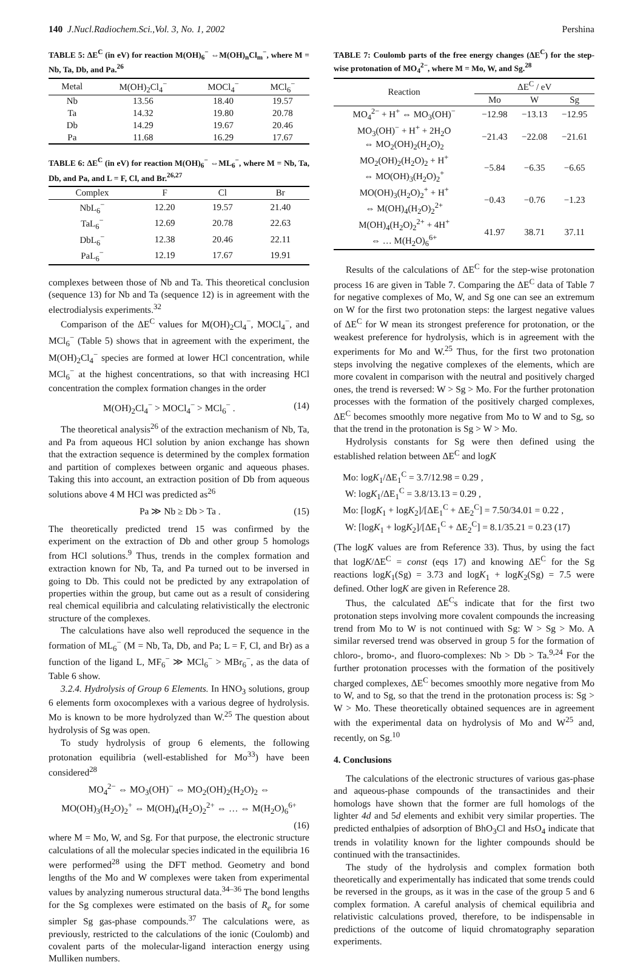140 J.Nucl.Radiochem.Sci.,Vol. 3, No. 1, 2002 Pershina
TABLE 5: ΔE<sup>C</sup> (in eV) for reaction M(OH)<sub>6</sub><sup>−</sup> ⇔M(OH)<sub>n</sub>Cl<sub>m</sub><sup>−</sup>, where M = Nb, Ta, Db, and Pa.<sup>26</sup>
| Metal | M(OH)<sub>2</sub>Cl<sub>4</sub><sup>−</sup> | MOCl<sub>4</sub><sup>−</sup> | MCl<sub>6</sub><sup>−</sup> |
| --- | --- | --- | --- |
| Nb | 13.56 | 18.40 | 19.57 |
| Ta | 14.32 | 19.80 | 20.78 |
| Db | 14.29 | 19.67 | 20.46 |
| Pa | 11.68 | 16.29 | 17.67 |
TABLE 6: ΔE<sup>C</sup> (in eV) for reaction M(OH)<sub>6</sub><sup>−</sup> ⇔ML<sub>6</sub><sup>−</sup>, where M = Nb, Ta, Db, and Pa, and L = F, Cl, and Br.<sup>26,27</sup>
| Complex | F | Cl | Br |
| --- | --- | --- | --- |
| NbL<sub>6</sub><sup>−</sup> | 12.20 | 19.57 | 21.40 |
| TaL<sub>6</sub><sup>−</sup> | 12.69 | 20.78 | 22.63 |
| DbL<sub>6</sub><sup>−</sup> | 12.38 | 20.46 | 22.11 |
| PaL<sub>6</sub><sup>−</sup> | 12.19 | 17.67 | 19.91 |
complexes between those of Nb and Ta. This theoretical conclusion (sequence 13) for Nb and Ta (sequence 12) is in agreement with the electrodialysis experiments.<sup>32</sup>
Comparison of the ΔE<sup>C</sup> values for M(OH)<sub>2</sub>Cl<sub>4</sub><sup>−</sup>, MOCl<sub>4</sub><sup>−</sup>, and MCl<sub>6</sub><sup>−</sup> (Table 5) shows that in agreement with the experiment, the M(OH)<sub>2</sub>Cl<sub>4</sub><sup>−</sup> species are formed at lower HCl concentration, while MCl<sub>6</sub><sup>−</sup> at the highest concentrations, so that with increasing HCl concentration the complex formation changes in the order
M(OH)<sub>2</sub>Cl<sub>4</sub><sup>−</sup> > MOCl<sub>4</sub><sup>−</sup> > MCl<sub>6</sub><sup>−</sup> . (14)
The theoretical analysis<sup>26</sup> of the extraction mechanism of Nb, Ta, and Pa from aqueous HCl solution by anion exchange has shown that the extraction sequence is determined by the complex formation and partition of complexes between organic and aqueous phases. Taking this into account, an extraction position of Db from aqueous solutions above 4 M HCl was predicted as<sup>26</sup>
Pa ≫ Nb ≥ Db > Ta . (15)
The theoretically predicted trend 15 was confirmed by the experiment on the extraction of Db and other group 5 homologs from HCl solutions.<sup>9</sup> Thus, trends in the complex formation and extraction known for Nb, Ta, and Pa turned out to be inversed in going to Db. This could not be predicted by any extrapolation of properties within the group, but came out as a result of considering real chemical equilibria and calculating relativistically the electronic structure of the complexes.
The calculations have also well reproduced the sequence in the formation of ML<sub>6</sub><sup>−</sup> (M = Nb, Ta, Db, and Pa; L = F, Cl, and Br) as a function of the ligand L, MF<sub>6</sub><sup>−</sup> ≫ MCl<sub>6</sub><sup>−</sup> > MBr<sub>6</sub><sup>−</sup>, as the data of Table 6 show.
3.2.4. Hydrolysis of Group 6 Elements. In HNO<sub>3</sub> solutions, group 6 elements form oxocomplexes with a various degree of hydrolysis. Mo is known to be more hydrolyzed than W.<sup>25</sup> The question about hydrolysis of Sg was open.
To study hydrolysis of group 6 elements, the following protonation equilibria (well-established for Mo<sup>33</sup>) have been considered<sup>28</sup>
MO<sub>4</sub><sup>2−</sup> ⇔ MO<sub>3</sub>(OH)<sup>−</sup> ⇔ MO<sub>2</sub>(OH)<sub>2</sub>(H<sub>2</sub>O)<sub>2</sub> ⇔
MO(OH)<sub>3</sub>(H<sub>2</sub>O)<sub>2</sub><sup>+</sup> ⇔ M(OH)<sub>4</sub>(H<sub>2</sub>O)<sub>2</sub><sup>2+</sup> ⇔ … ⇔ M(H<sub>2</sub>O)<sub>6</sub><sup>6+</sup>
(16)
where M = Mo, W, and Sg. For that purpose, the electronic structure calculations of all the molecular species indicated in the equilibria 16 were performed<sup>28</sup> using the DFT method. Geometry and bond lengths of the Mo and W complexes were taken from experimental values by analyzing numerous structural data.<sup>34–36</sup> The bond lengths for the Sg complexes were estimated on the basis of R<sub>e</sub> for some simpler Sg gas-phase compounds.<sup>37</sup> The calculations were, as previously, restricted to the calculations of the ionic (Coulomb) and covalent parts of the molecular-ligand interaction energy using Mulliken numbers.
TABLE 7: Coulomb parts of the free energy changes (ΔE<sup>C</sup>) for the step-wise protonation of MO<sub>4</sub><sup>2−</sup>, where M = Mo, W, and Sg.<sup>28</sup>
| Reaction | ΔE<sup>C</sup> / eV | | |
| --- | --- | --- | --- |
| | Mo | W | Sg |
| MO<sub>4</sub><sup>2−</sup> + H<sup>+</sup> ⇔ MO<sub>3</sub>(OH)<sup>−</sup> | −12.98 | −13.13 | −12.95 |
| MO<sub>3</sub>(OH)<sup>−</sup> + H<sup>+</sup> + 2H<sub>2</sub>O ⇔ MO<sub>2</sub>(OH)<sub>2</sub>(H<sub>2</sub>O)<sub>2</sub> | −21.43 | −22.08 | −21.61 |
| MO<sub>2</sub>(OH)<sub>2</sub>(H<sub>2</sub>O)<sub>2</sub> + H<sup>+</sup> ⇔ MO(OH)<sub>3</sub>(H<sub>2</sub>O)<sub>2</sub><sup>+</sup> | −5.84 | −6.35 | −6.65 |
| MO(OH)<sub>3</sub>(H<sub>2</sub>O)<sub>2</sub><sup>+</sup> + H<sup>+</sup> ⇔ M(OH)<sub>4</sub>(H<sub>2</sub>O)<sub>2</sub><sup>2+</sup> | −0.43 | −0.76 | −1.23 |
| M(OH)<sub>4</sub>(H<sub>2</sub>O)<sub>2</sub><sup>2+</sup> + 4H<sup>+</sup> ⇔ … M(H<sub>2</sub>O)<sub>6</sub><sup>6+</sup> | 41.97 | 38.71 | 37.11 |
Results of the calculations of ΔE<sup>C</sup> for the step-wise protonation process 16 are given in Table 7. Comparing the ΔE<sup>C</sup> data of Table 7 for negative complexes of Mo, W, and Sg one can see an extremum on W for the first two protonation steps: the largest negative values of ΔE<sup>C</sup> for W mean its strongest preference for protonation, or the weakest preference for hydrolysis, which is in agreement with the experiments for Mo and W.<sup>25</sup> Thus, for the first two protonation steps involving the negative complexes of the elements, which are more covalent in comparison with the neutral and positively charged ones, the trend is reversed: W > Sg > Mo. For the further protonation processes with the formation of the positively charged complexes, ΔE<sup>C</sup> becomes smoothly more negative from Mo to W and to Sg, so that the trend in the protonation is Sg > W > Mo.
Hydrolysis constants for Sg were then defined using the established relation between ΔE<sup>C</sup> and logK
Mo: logK<sub>1</sub>/ΔE<sub>1</sub><sup>C</sup> = 3.7/12.98 = 0.29 ,
W: logK<sub>1</sub>/ΔE<sub>1</sub><sup>C</sup> = 3.8/13.13 = 0.29 ,
Mo: [logK<sub>1</sub> + logK<sub>2</sub>]/[ΔE<sub>1</sub><sup>C</sup> + ΔE<sub>2</sub><sup>C</sup>] = 7.50/34.01 = 0.22 ,
W: [logK<sub>1</sub> + logK<sub>2</sub>]/[ΔE<sub>1</sub><sup>C</sup> + ΔE<sub>2</sub><sup>C</sup>] = 8.1/35.21 = 0.23 (17)
(The logK values are from Reference 33). Thus, by using the fact that logK/ΔE<sup>C</sup> = const (eqs 17) and knowing ΔE<sup>C</sup> for the Sg reactions logK<sub>1</sub>(Sg) = 3.73 and logK<sub>1</sub> + logK<sub>2</sub>(Sg) = 7.5 were defined. Other logK are given in Reference 28.
Thus, the calculated ΔE<sup>C</sup>s indicate that for the first two protonation steps involving more covalent compounds the increasing trend from Mo to W is not continued with Sg: W > Sg > Mo. A similar reversed trend was observed in group 5 for the formation of chloro-, bromo-, and fluoro-complexes: Nb > Db > Ta.<sup>9,24</sup> For the further protonation processes with the formation of the positively charged complexes, ΔE<sup>C</sup> becomes smoothly more negative from Mo to W, and to Sg, so that the trend in the protonation process is: Sg > W > Mo. These theoretically obtained sequences are in agreement with the experimental data on hydrolysis of Mo and W<sup>25</sup> and, recently, on Sg.<sup>10</sup>
4. Conclusions
The calculations of the electronic structures of various gas-phase and aqueous-phase compounds of the transactinides and their homologs have shown that the former are full homologs of the lighter 4d and 5d elements and exhibit very similar properties. The predicted enthalpies of adsorption of BhO<sub>3</sub>Cl and HsO<sub>4</sub> indicate that trends in volatility known for the lighter compounds should be continued with the transactinides.
The study of the hydrolysis and complex formation both theoretically and experimentally has indicated that some trends could be reversed in the groups, as it was in the case of the group 5 and 6 complex formation. A careful analysis of chemical equilibria and relativistic calculations proved, therefore, to be indispensable in predictions of the outcome of liquid chromatography separation experiments.